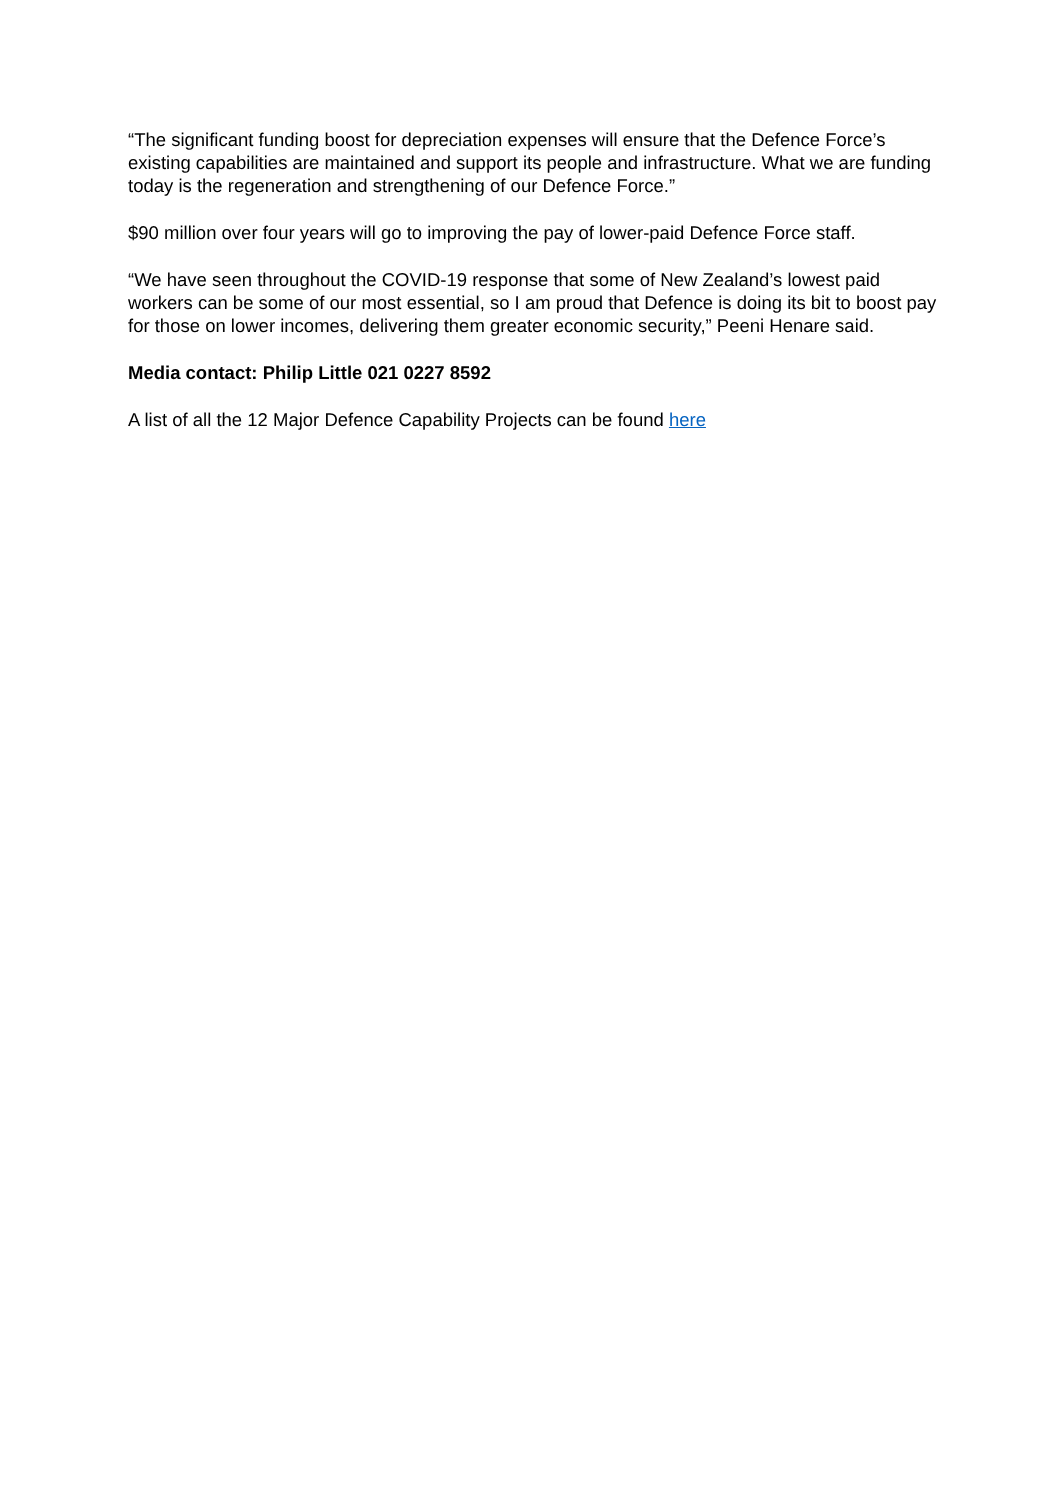“The significant funding boost for depreciation expenses will ensure that the Defence Force’s existing capabilities are maintained and support its people and infrastructure. What we are funding today is the regeneration and strengthening of our Defence Force.”
$90 million over four years will go to improving the pay of lower-paid Defence Force staff.
“We have seen throughout the COVID-19 response that some of New Zealand’s lowest paid workers can be some of our most essential, so I am proud that Defence is doing its bit to boost pay for those on lower incomes, delivering them greater economic security,” Peeni Henare said.
Media contact: Philip Little 021 0227 8592
A list of all the 12 Major Defence Capability Projects can be found here